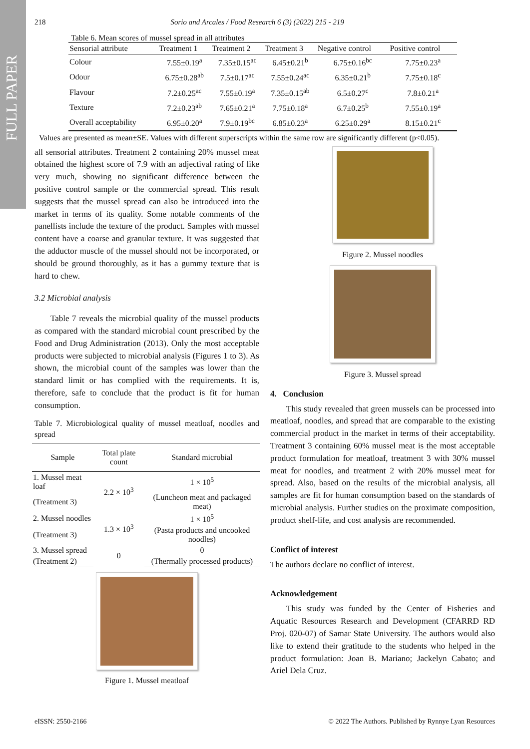FULL PAPER
218 Sorio and Arcales / Food Research 6 (3) (2022) 215 - 219
Table 6. Mean scores of mussel spread in all attributes
| Sensorial attribute | Treatment 1 | Treatment 2 | Treatment 3 | Negative control | Positive control |
| --- | --- | --- | --- | --- | --- |
| Colour | 7.55±0.19<sup>a</sup> | 7.35±0.15<sup>ac</sup> | 6.45±0.21<sup>b</sup> | 6.75±0.16<sup>bc</sup> | 7.75±0.23<sup>a</sup> |
| Odour | 6.75±0.28<sup>ab</sup> | 7.5±0.17<sup>ac</sup> | 7.55±0.24<sup>ac</sup> | 6.35±0.21<sup>b</sup> | 7.75±0.18<sup>c</sup> |
| Flavour | 7.2±0.25<sup>ac</sup> | 7.55±0.19<sup>a</sup> | 7.35±0.15<sup>ab</sup> | 6.5±0.27<sup>c</sup> | 7.8±0.21<sup>a</sup> |
| Texture | 7.2±0.23<sup>ab</sup> | 7.65±0.21<sup>a</sup> | 7.75±0.18<sup>a</sup> | 6.7±0.25<sup>b</sup> | 7.55±0.19<sup>a</sup> |
| Overall acceptability | 6.95±0.20<sup>a</sup> | 7.9±0.19<sup>bc</sup> | 6.85±0.23<sup>a</sup> | 6.25±0.29<sup>a</sup> | 8.15±0.21<sup>c</sup> |
Values are presented as mean±SE. Values with different superscripts within the same row are significantly different (p<0.05).
all sensorial attributes. Treatment 2 containing 20% mussel meat obtained the highest score of 7.9 with an adjectival rating of like very much, showing no significant difference between the positive control sample or the commercial spread. This result suggests that the mussel spread can also be introduced into the market in terms of its quality. Some notable comments of the panellists include the texture of the product. Samples with mussel content have a coarse and granular texture. It was suggested that the adductor muscle of the mussel should not be incorporated, or should be ground thoroughly, as it has a gummy texture that is hard to chew.
3.2 Microbial analysis
Table 7 reveals the microbial quality of the mussel products as compared with the standard microbial count prescribed by the Food and Drug Administration (2013). Only the most acceptable products were subjected to microbial analysis (Figures 1 to 3). As shown, the microbial count of the samples was lower than the standard limit or has complied with the requirements. It is, therefore, safe to conclude that the product is fit for human consumption.
Table 7. Microbiological quality of mussel meatloaf, noodles and spread
| Sample | Total plate count | Standard microbial |
| --- | --- | --- |
| 1. Mussel meat loaf | 2.2 × 10<sup>3</sup> | 1 × 10<sup>5</sup> |
| (Treatment 3) | | (Luncheon meat and packaged meat) |
| 2. Mussel noodles | 1.3 × 10<sup>3</sup> | 1 × 10<sup>5</sup> |
| (Treatment 3) | | (Pasta products and uncooked noodles) |
| 3. Mussel spread | 0 | 0 |
| (Treatment 2) | | (Thermally processed products) |
Figure 1. Mussel meatloaf
Figure 2. Mussel noodles
Figure 3. Mussel spread
4. Conclusion
This study revealed that green mussels can be processed into meatloaf, noodles, and spread that are comparable to the existing commercial product in the market in terms of their acceptability. Treatment 3 containing 60% mussel meat is the most acceptable product formulation for meatloaf, treatment 3 with 30% mussel meat for noodles, and treatment 2 with 20% mussel meat for spread. Also, based on the results of the microbial analysis, all samples are fit for human consumption based on the standards of microbial analysis. Further studies on the proximate composition, product shelf-life, and cost analysis are recommended.
Conflict of interest
The authors declare no conflict of interest.
Acknowledgement
This study was funded by the Center of Fisheries and Aquatic Resources Research and Development (CFARRD RD Proj. 020-07) of Samar State University. The authors would also like to extend their gratitude to the students who helped in the product formulation: Joan B. Mariano; Jackelyn Cabato; and Ariel Dela Cruz.
eISSN: 2550-2166 © 2022 The Authors. Published by Rynnye Lyan Resources